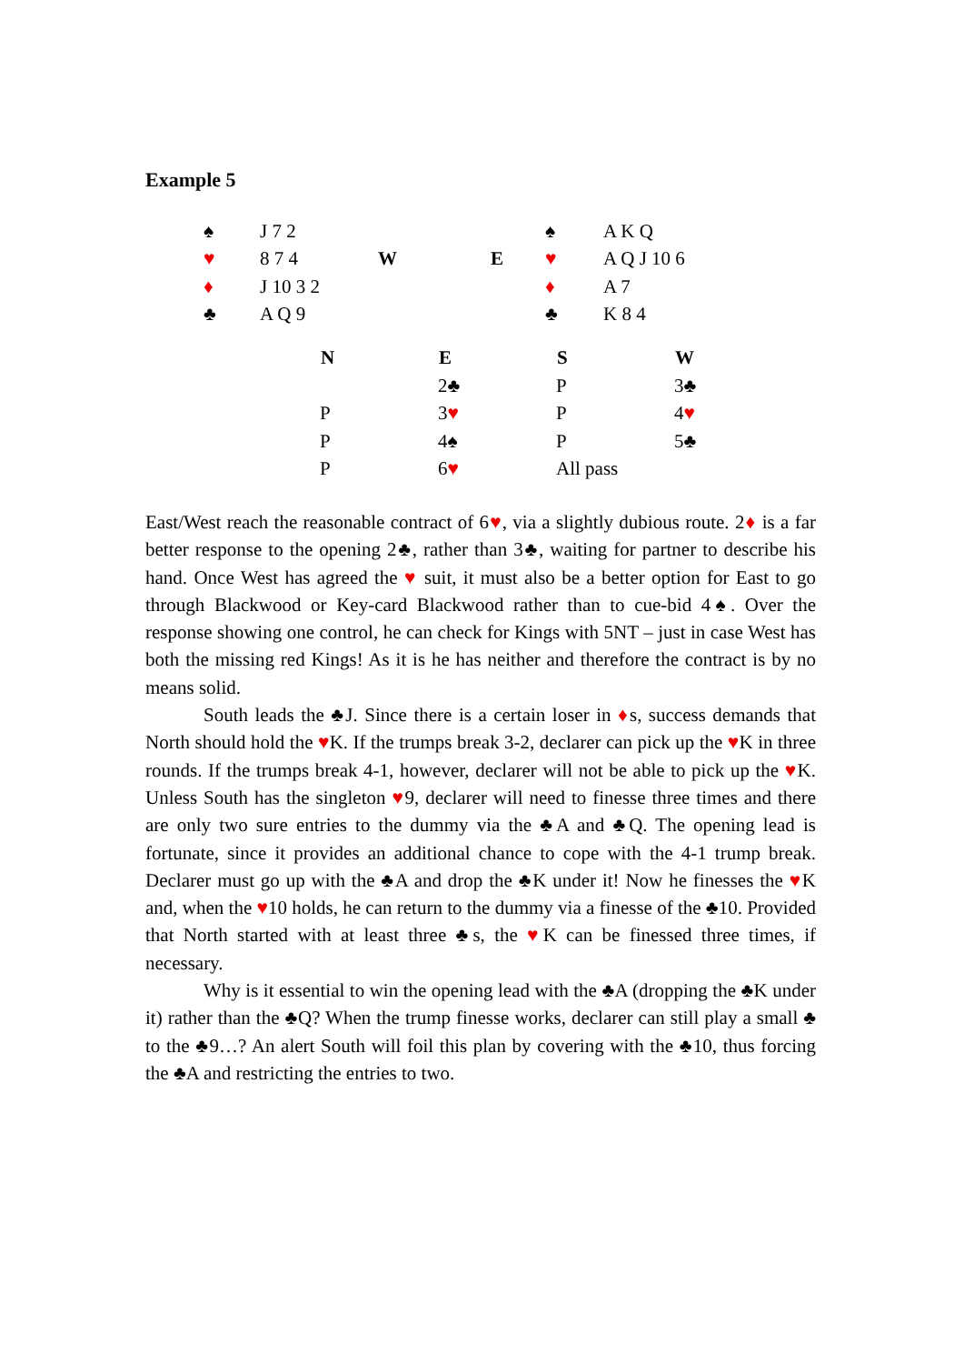Example 5
| ♠ | J 7 2 | | | ♠ | A K Q |
| ♥ | 8 7 4 | W | E | ♥ | A Q J 10 6 |
| ♦ | J 10 3 2 | | | ♦ | A 7 |
| ♣ | A Q 9 | | | ♣ | K 8 4 |
| N | E | S | W |
| --- | --- | --- | --- |
| | 2♣ | P | 3♣ |
| P | 3 ♥ | P | 4 ♥ |
| P | 4♠ | P | 5♣ |
| P | 6 ♥ | All pass | |
East/West reach the reasonable contract of 6♥, via a slightly dubious route. 2♦ is a far better response to the opening 2♣, rather than 3♣, waiting for partner to describe his hand. Once West has agreed the ♥ suit, it must also be a better option for East to go through Blackwood or Key-card Blackwood rather than to cue-bid 4♠. Over the response showing one control, he can check for Kings with 5NT – just in case West has both the missing red Kings! As it is he has neither and therefore the contract is by no means solid.
South leads the ♣J. Since there is a certain loser in ♦s, success demands that North should hold the ♥K. If the trumps break 3-2, declarer can pick up the ♥K in three rounds. If the trumps break 4-1, however, declarer will not be able to pick up the ♥K. Unless South has the singleton ♥9, declarer will need to finesse three times and there are only two sure entries to the dummy via the ♣A and ♣Q. The opening lead is fortunate, since it provides an additional chance to cope with the 4-1 trump break. Declarer must go up with the ♣A and drop the ♣K under it! Now he finesses the ♥K and, when the ♥10 holds, he can return to the dummy via a finesse of the ♣10. Provided that North started with at least three ♣s, the ♥K can be finessed three times, if necessary.
Why is it essential to win the opening lead with the ♣A (dropping the ♣K under it) rather than the ♣Q? When the trump finesse works, declarer can still play a small ♣ to the ♣9…? An alert South will foil this plan by covering with the ♣10, thus forcing the ♣A and restricting the entries to two.